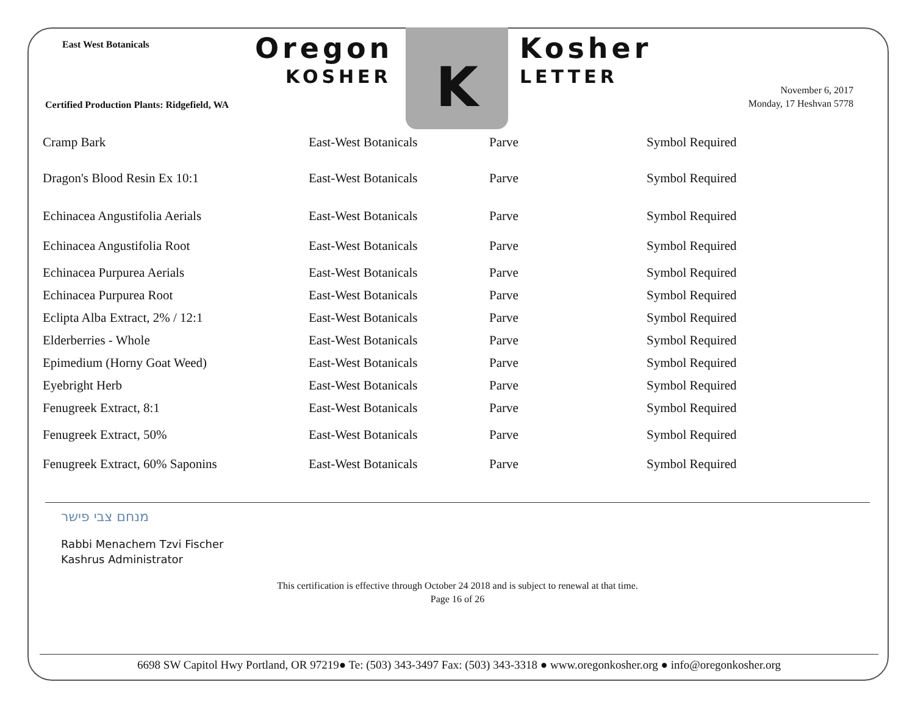East West Botanicals Oregon
KOSHER
K Kosher
LETTER
Certified Production Plants: Ridgefield, WA
November 6, 2017
Monday, 17 Heshvan 5778
| Cramp Bark | East-West Botanicals | Parve | Symbol Required |
| Dragon's Blood Resin Ex 10:1 | East-West Botanicals | Parve | Symbol Required |
| Echinacea Angustifolia Aerials | East-West Botanicals | Parve | Symbol Required |
| Echinacea Angustifolia Root | East-West Botanicals | Parve | Symbol Required |
| Echinacea Purpurea Aerials | East-West Botanicals | Parve | Symbol Required |
| Echinacea Purpurea Root | East-West Botanicals | Parve | Symbol Required |
| Eclipta Alba Extract, 2% / 12:1 | East-West Botanicals | Parve | Symbol Required |
| Elderberries - Whole | East-West Botanicals | Parve | Symbol Required |
| Epimedium (Horny Goat Weed) | East-West Botanicals | Parve | Symbol Required |
| Eyebright Herb | East-West Botanicals | Parve | Symbol Required |
| Fenugreek Extract, 8:1 | East-West Botanicals | Parve | Symbol Required |
| Fenugreek Extract, 50% | East-West Botanicals | Parve | Symbol Required |
| Fenugreek Extract, 60% Saponins | East-West Botanicals | Parve | Symbol Required |
מנחם צבי פישר
Rabbi Menachem Tzvi Fischer
Kashrus Administrator
This certification is effective through October 24 2018 and is subject to renewal at that time.
Page 16 of 26
6698 SW Capitol Hwy Portland, OR 97219● Te: (503) 343-3497 Fax: (503) 343-3318 ● www.oregonkosher.org ● info@oregonkosher.org